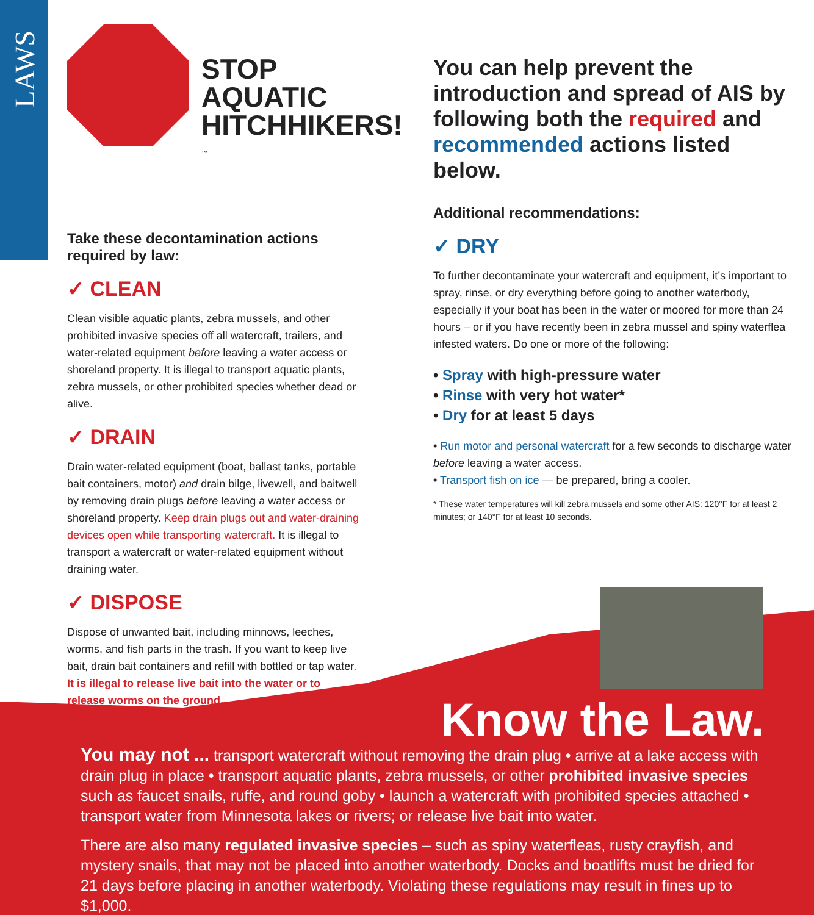LAWS
STOP AQUATIC HITCHHIKERS!<sup>™</sup>
Take these decontamination actions required by law:
✓ CLEAN
Clean visible aquatic plants, zebra mussels, and other prohibited invasive species off all watercraft, trailers, and water-related equipment before leaving a water access or shoreland property. It is illegal to transport aquatic plants, zebra mussels, or other prohibited species whether dead or alive.
✓ DRAIN
Drain water-related equipment (boat, ballast tanks, portable bait containers, motor) and drain bilge, livewell, and baitwell by removing drain plugs before leaving a water access or shoreland property. Keep drain plugs out and water-draining devices open while transporting watercraft. It is illegal to transport a watercraft or water-related equipment without draining water.
✓ DISPOSE
Dispose of unwanted bait, including minnows, leeches, worms, and fish parts in the trash. If you want to keep live bait, drain bait containers and refill with bottled or tap water. It is illegal to release live bait into the water or to release worms on the ground.
You can help prevent the introduction and spread of AIS by following both the required and recommended actions listed below.
Additional recommendations:
✓ DRY
To further decontaminate your watercraft and equipment, it’s important to spray, rinse, or dry everything before going to another waterbody, especially if your boat has been in the water or moored for more than 24 hours – or if you have recently been in zebra mussel and spiny waterflea infested waters. Do one or more of the following:
• Spray with high-pressure water
• Rinse with very hot water*
• Dry for at least 5 days
• Run motor and personal watercraft for a few seconds to discharge water before leaving a water access.
• Transport fish on ice — be prepared, bring a cooler.
* These water temperatures will kill zebra mussels and some other AIS: 120°F for at least 2 minutes; or 140°F for at least 10 seconds.
Know the Law.
You may not ... transport watercraft without removing the drain plug • arrive at a lake access with drain plug in place • transport aquatic plants, zebra mussels, or other prohibited invasive species such as faucet snails, ruffe, and round goby • launch a watercraft with prohibited species attached • transport water from Minnesota lakes or rivers; or release live bait into water.
There are also many regulated invasive species – such as spiny waterfleas, rusty crayfish, and mystery snails, that may not be placed into another waterbody. Docks and boatlifts must be dried for 21 days before placing in another waterbody. Violating these regulations may result in fines up to $1,000.